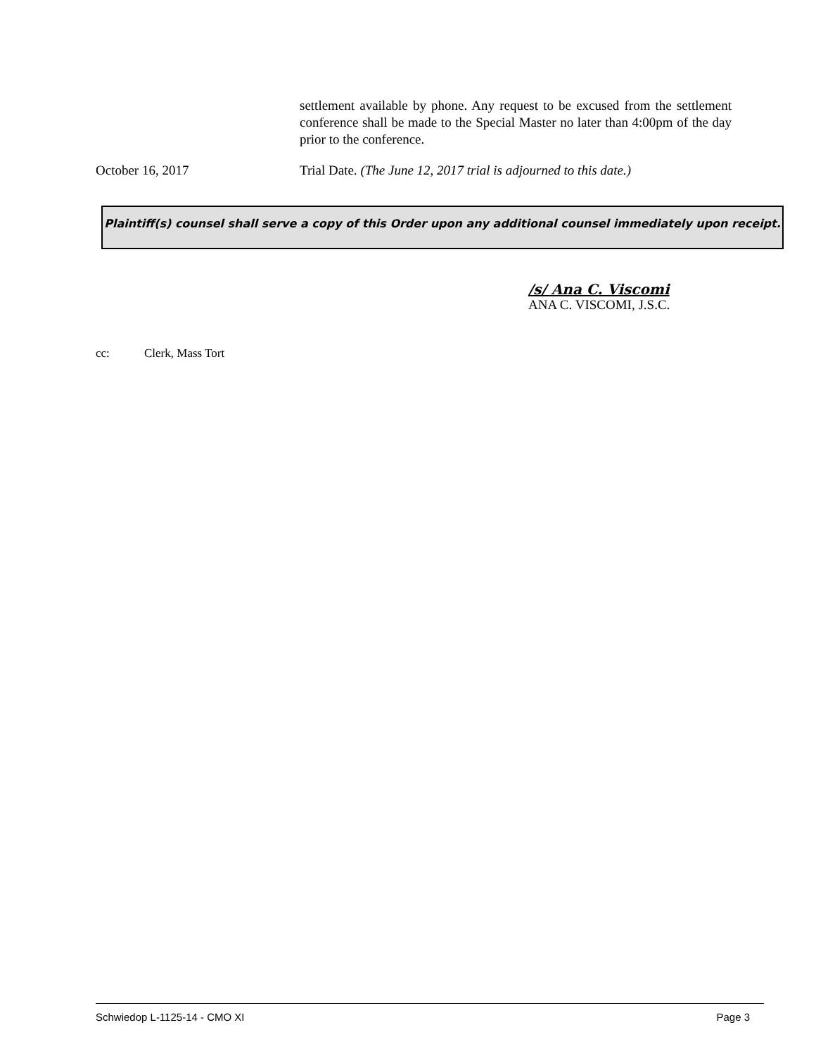settlement available by phone. Any request to be excused from the settlement conference shall be made to the Special Master no later than 4:00pm of the day prior to the conference.
October 16, 2017 Trial Date. (The June 12, 2017 trial is adjourned to this date.)
Plaintiff(s) counsel shall serve a copy of this Order upon any additional counsel immediately upon receipt.
/s/ Ana C. Viscomi
ANA C. VISCOMI, J.S.C.
cc: Clerk, Mass Tort
Schwiedop L-1125-14 - CMO XI Page 3